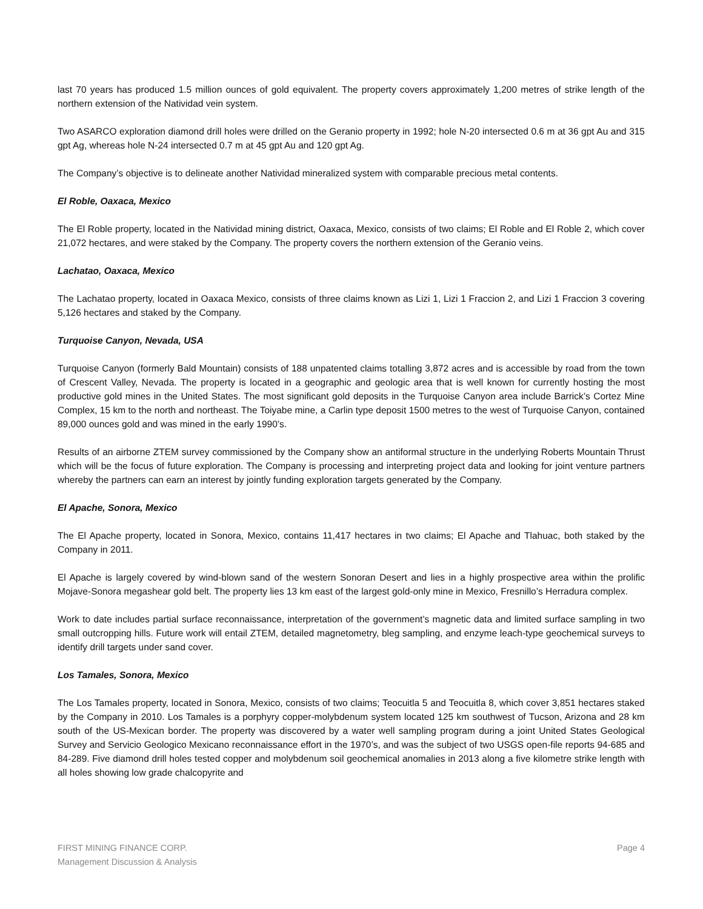last 70 years has produced 1.5 million ounces of gold equivalent. The property covers approximately 1,200 metres of strike length of the northern extension of the Natividad vein system.
Two ASARCO exploration diamond drill holes were drilled on the Geranio property in 1992; hole N-20 intersected 0.6 m at 36 gpt Au and 315 gpt Ag, whereas hole N-24 intersected 0.7 m at 45 gpt Au and 120 gpt Ag.
The Company’s objective is to delineate another Natividad mineralized system with comparable precious metal contents.
El Roble, Oaxaca, Mexico
The El Roble property, located in the Natividad mining district, Oaxaca, Mexico, consists of two claims; El Roble and El Roble 2, which cover 21,072 hectares, and were staked by the Company. The property covers the northern extension of the Geranio veins.
Lachatao, Oaxaca, Mexico
The Lachatao property, located in Oaxaca Mexico, consists of three claims known as Lizi 1, Lizi 1 Fraccion 2, and Lizi 1 Fraccion 3 covering 5,126 hectares and staked by the Company.
Turquoise Canyon, Nevada, USA
Turquoise Canyon (formerly Bald Mountain) consists of 188 unpatented claims totalling 3,872 acres and is accessible by road from the town of Crescent Valley, Nevada. The property is located in a geographic and geologic area that is well known for currently hosting the most productive gold mines in the United States. The most significant gold deposits in the Turquoise Canyon area include Barrick’s Cortez Mine Complex, 15 km to the north and northeast. The Toiyabe mine, a Carlin type deposit 1500 metres to the west of Turquoise Canyon, contained 89,000 ounces gold and was mined in the early 1990’s.
Results of an airborne ZTEM survey commissioned by the Company show an antiformal structure in the underlying Roberts Mountain Thrust which will be the focus of future exploration. The Company is processing and interpreting project data and looking for joint venture partners whereby the partners can earn an interest by jointly funding exploration targets generated by the Company.
El Apache, Sonora, Mexico
The El Apache property, located in Sonora, Mexico, contains 11,417 hectares in two claims; El Apache and Tlahuac, both staked by the Company in 2011.
El Apache is largely covered by wind-blown sand of the western Sonoran Desert and lies in a highly prospective area within the prolific Mojave-Sonora megashear gold belt. The property lies 13 km east of the largest gold-only mine in Mexico, Fresnillo’s Herradura complex.
Work to date includes partial surface reconnaissance, interpretation of the government’s magnetic data and limited surface sampling in two small outcropping hills. Future work will entail ZTEM, detailed magnetometry, bleg sampling, and enzyme leach-type geochemical surveys to identify drill targets under sand cover.
Los Tamales, Sonora, Mexico
The Los Tamales property, located in Sonora, Mexico, consists of two claims; Teocuitla 5 and Teocuitla 8, which cover 3,851 hectares staked by the Company in 2010. Los Tamales is a porphyry copper-molybdenum system located 125 km southwest of Tucson, Arizona and 28 km south of the US-Mexican border. The property was discovered by a water well sampling program during a joint United States Geological Survey and Servicio Geologico Mexicano reconnaissance effort in the 1970’s, and was the subject of two USGS open-file reports 94-685 and 84-289. Five diamond drill holes tested copper and molybdenum soil geochemical anomalies in 2013 along a five kilometre strike length with all holes showing low grade chalcopyrite and
FIRST MINING FINANCE CORP.
Management Discussion & Analysis
Page 4